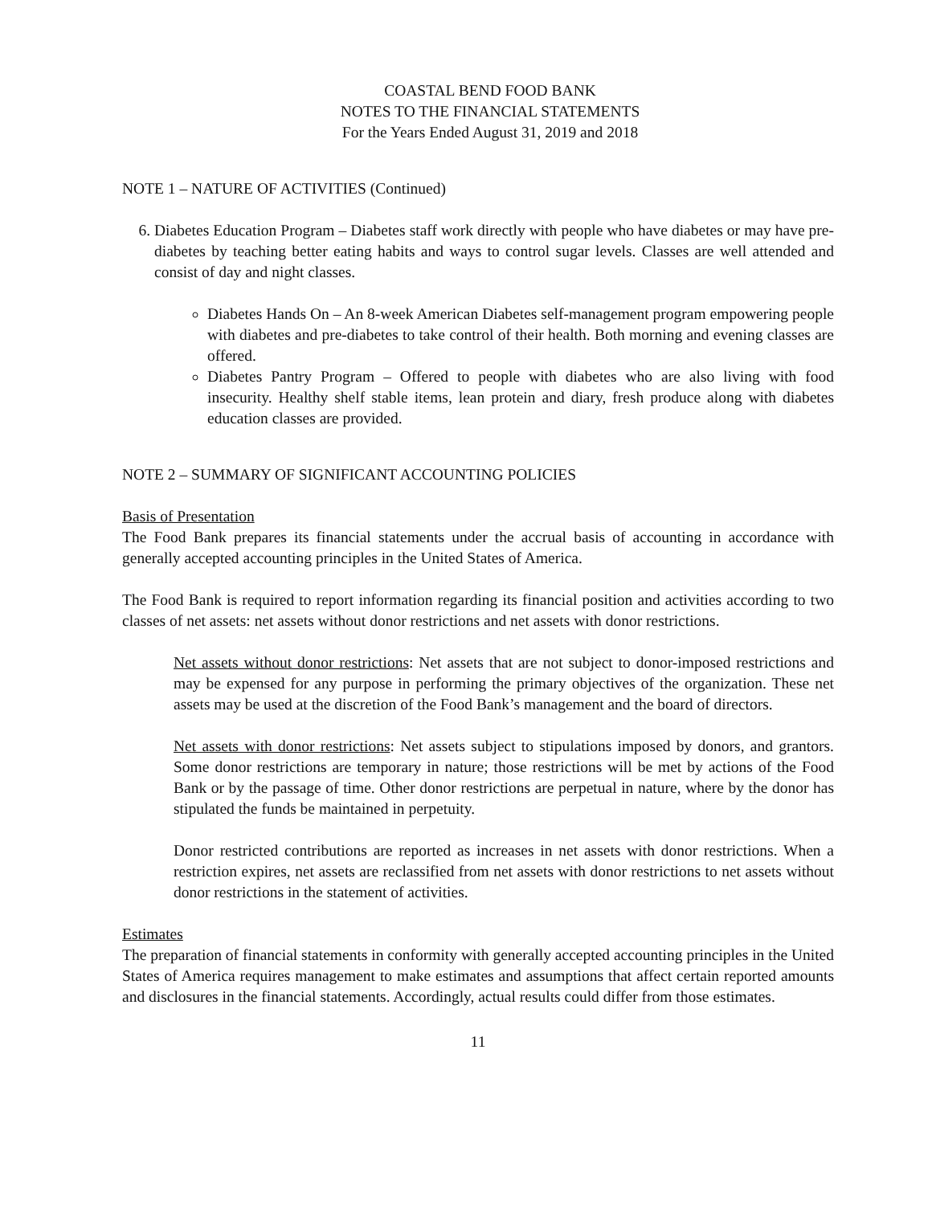COASTAL BEND FOOD BANK
NOTES TO THE FINANCIAL STATEMENTS
For the Years Ended August 31, 2019 and 2018
NOTE 1 – NATURE OF ACTIVITIES (Continued)
6. Diabetes Education Program – Diabetes staff work directly with people who have diabetes or may have pre-diabetes by teaching better eating habits and ways to control sugar levels. Classes are well attended and consist of day and night classes.
Diabetes Hands On – An 8-week American Diabetes self-management program empowering people with diabetes and pre-diabetes to take control of their health. Both morning and evening classes are offered.
Diabetes Pantry Program – Offered to people with diabetes who are also living with food insecurity. Healthy shelf stable items, lean protein and diary, fresh produce along with diabetes education classes are provided.
NOTE 2 – SUMMARY OF SIGNIFICANT ACCOUNTING POLICIES
Basis of Presentation
The Food Bank prepares its financial statements under the accrual basis of accounting in accordance with generally accepted accounting principles in the United States of America.
The Food Bank is required to report information regarding its financial position and activities according to two classes of net assets: net assets without donor restrictions and net assets with donor restrictions.
Net assets without donor restrictions: Net assets that are not subject to donor-imposed restrictions and may be expensed for any purpose in performing the primary objectives of the organization. These net assets may be used at the discretion of the Food Bank’s management and the board of directors.
Net assets with donor restrictions: Net assets subject to stipulations imposed by donors, and grantors. Some donor restrictions are temporary in nature; those restrictions will be met by actions of the Food Bank or by the passage of time. Other donor restrictions are perpetual in nature, where by the donor has stipulated the funds be maintained in perpetuity.
Donor restricted contributions are reported as increases in net assets with donor restrictions. When a restriction expires, net assets are reclassified from net assets with donor restrictions to net assets without donor restrictions in the statement of activities.
Estimates
The preparation of financial statements in conformity with generally accepted accounting principles in the United States of America requires management to make estimates and assumptions that affect certain reported amounts and disclosures in the financial statements. Accordingly, actual results could differ from those estimates.
11